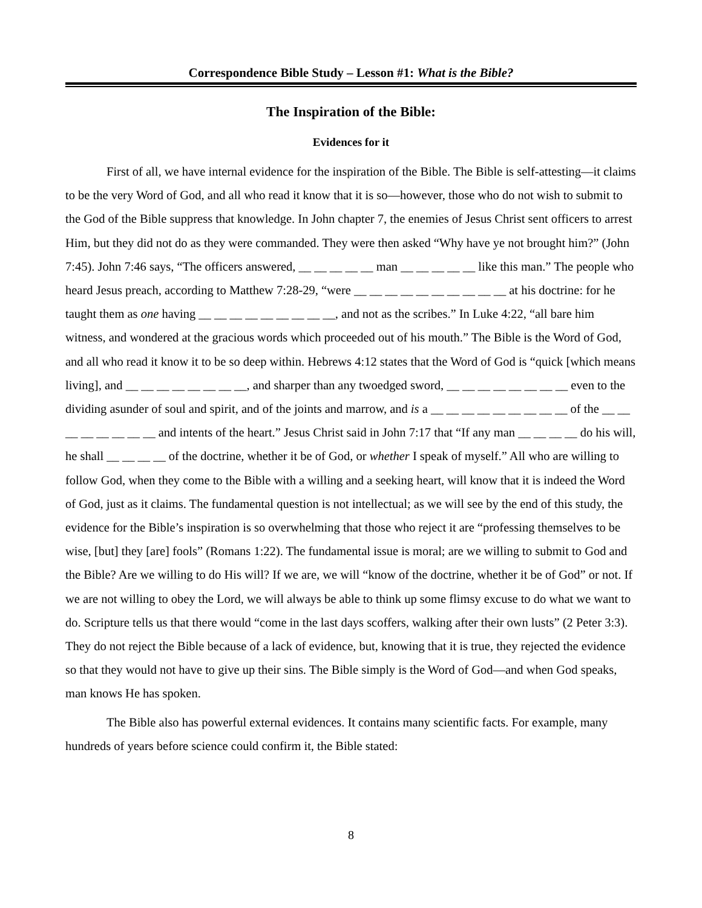Correspondence Bible Study – Lesson #1: What is the Bible?
The Inspiration of the Bible:
Evidences for it
First of all, we have internal evidence for the inspiration of the Bible. The Bible is self-attesting—it claims to be the very Word of God, and all who read it know that it is so—however, those who do not wish to submit to the God of the Bible suppress that knowledge. In John chapter 7, the enemies of Jesus Christ sent officers to arrest Him, but they did not do as they were commanded. They were then asked “Why have ye not brought him?” (John 7:45). John 7:46 says, “The officers answered, __ __ __ __ __ man __ __ __ __ __ like this man.” The people who heard Jesus preach, according to Matthew 7:28-29, “were __ __ __ __ __ __ __ __ __ __ at his doctrine: for he taught them as one having __ __ __ __ __ __ __ __ __, and not as the scribes.” In Luke 4:22, “all bare him witness, and wondered at the gracious words which proceeded out of his mouth.” The Bible is the Word of God, and all who read it know it to be so deep within. Hebrews 4:12 states that the Word of God is “quick [which means living], and __ __ __ __ __ __ __ __, and sharper than any twoedged sword, __ __ __ __ __ __ __ __ even to the dividing asunder of soul and spirit, and of the joints and marrow, and is a __ __ __ __ __ __ __ __ __ of the __ __ __ __ __ __ __ __ and intents of the heart.” Jesus Christ said in John 7:17 that “If any man __ __ __ __ do his will, he shall __ __ __ __ of the doctrine, whether it be of God, or whether I speak of myself.” All who are willing to follow God, when they come to the Bible with a willing and a seeking heart, will know that it is indeed the Word of God, just as it claims. The fundamental question is not intellectual; as we will see by the end of this study, the evidence for the Bible’s inspiration is so overwhelming that those who reject it are “professing themselves to be wise, [but] they [are] fools” (Romans 1:22). The fundamental issue is moral; are we willing to submit to God and the Bible? Are we willing to do His will? If we are, we will “know of the doctrine, whether it be of God” or not. If we are not willing to obey the Lord, we will always be able to think up some flimsy excuse to do what we want to do. Scripture tells us that there would “come in the last days scoffers, walking after their own lusts” (2 Peter 3:3). They do not reject the Bible because of a lack of evidence, but, knowing that it is true, they rejected the evidence so that they would not have to give up their sins. The Bible simply is the Word of God—and when God speaks, man knows He has spoken.
The Bible also has powerful external evidences. It contains many scientific facts. For example, many hundreds of years before science could confirm it, the Bible stated:
8